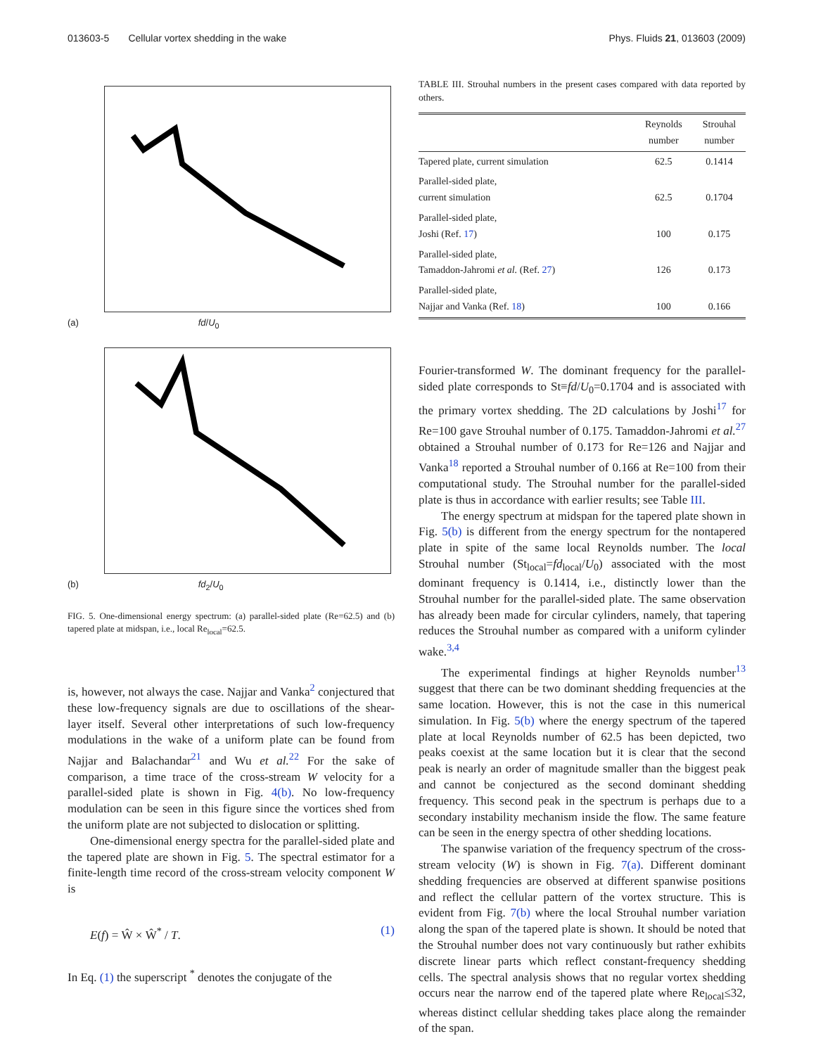013603-5 Cellular vortex shedding in the wake Phys. Fluids 21, 013603 (2009)
(a) fd/U<sub>0</sub>
(b) fd<sub>2</sub>/U<sub>0</sub>
FIG. 5. One-dimensional energy spectrum: (a) parallel-sided plate (Re=62.5) and (b) tapered plate at midspan, i.e., local Re<sub>local</sub>=62.5.
is, however, not always the case. Najjar and Vanka<sup>2</sup> conjectured that these low-frequency signals are due to oscillations of the shear-layer itself. Several other interpretations of such low-frequency modulations in the wake of a uniform plate can be found from Najjar and Balachandar<sup>21</sup> and Wu et al.<sup>22</sup> For the sake of comparison, a time trace of the cross-stream W velocity for a parallel-sided plate is shown in Fig. 4(b). No low-frequency modulation can be seen in this figure since the vortices shed from the uniform plate are not subjected to dislocation or splitting.
One-dimensional energy spectra for the parallel-sided plate and the tapered plate are shown in Fig. 5. The spectral estimator for a finite-length time record of the cross-stream velocity component W is
E(f) = Ŵ × Ŵ<sup>*</sup> / T. (1)
In Eq. (1) the superscript <sup>*</sup> denotes the conjugate of the
TABLE III. Strouhal numbers in the present cases compared with data reported by others.
| | Reynolds number | Strouhal number |
| --- | --- | --- |
| Tapered plate, current simulation | 62.5 | 0.1414 |
| Parallel-sided plate, current simulation | 62.5 | 0.1704 |
| Parallel-sided plate, Joshi (Ref. 17 ) | 100 | 0.175 |
| Parallel-sided plate, Tamaddon-Jahromi et al. (Ref. 27 ) | 126 | 0.173 |
| Parallel-sided plate, Najjar and Vanka (Ref. 18 ) | 100 | 0.166 |
Fourier-transformed W. The dominant frequency for the parallel-sided plate corresponds to St≡fd/U<sub>0</sub>=0.1704 and is associated with the primary vortex shedding. The 2D calculations by Joshi<sup>17</sup> for Re=100 gave Strouhal number of 0.175. Tamaddon-Jahromi et al.<sup>27</sup> obtained a Strouhal number of 0.173 for Re=126 and Najjar and Vanka<sup>18</sup> reported a Strouhal number of 0.166 at Re=100 from their computational study. The Strouhal number for the parallel-sided plate is thus in accordance with earlier results; see Table III.
The energy spectrum at midspan for the tapered plate shown in Fig. 5(b) is different from the energy spectrum for the nontapered plate in spite of the same local Reynolds number. The local Strouhal number (St<sub>local</sub>=fd<sub>local</sub>/U<sub>0</sub>) associated with the most dominant frequency is 0.1414, i.e., distinctly lower than the Strouhal number for the parallel-sided plate. The same observation has already been made for circular cylinders, namely, that tapering reduces the Strouhal number as compared with a uniform cylinder wake.<sup>3,4</sup>
The experimental findings at higher Reynolds number<sup>13</sup> suggest that there can be two dominant shedding frequencies at the same location. However, this is not the case in this numerical simulation. In Fig. 5(b) where the energy spectrum of the tapered plate at local Reynolds number of 62.5 has been depicted, two peaks coexist at the same location but it is clear that the second peak is nearly an order of magnitude smaller than the biggest peak and cannot be conjectured as the second dominant shedding frequency. This second peak in the spectrum is perhaps due to a secondary instability mechanism inside the flow. The same feature can be seen in the energy spectra of other shedding locations.
The spanwise variation of the frequency spectrum of the cross-stream velocity (W) is shown in Fig. 7(a). Different dominant shedding frequencies are observed at different spanwise positions and reflect the cellular pattern of the vortex structure. This is evident from Fig. 7(b) where the local Strouhal number variation along the span of the tapered plate is shown. It should be noted that the Strouhal number does not vary continuously but rather exhibits discrete linear parts which reflect constant-frequency shedding cells. The spectral analysis shows that no regular vortex shedding occurs near the narrow end of the tapered plate where Re<sub>local</sub>≤32, whereas distinct cellular shedding takes place along the remainder of the span.